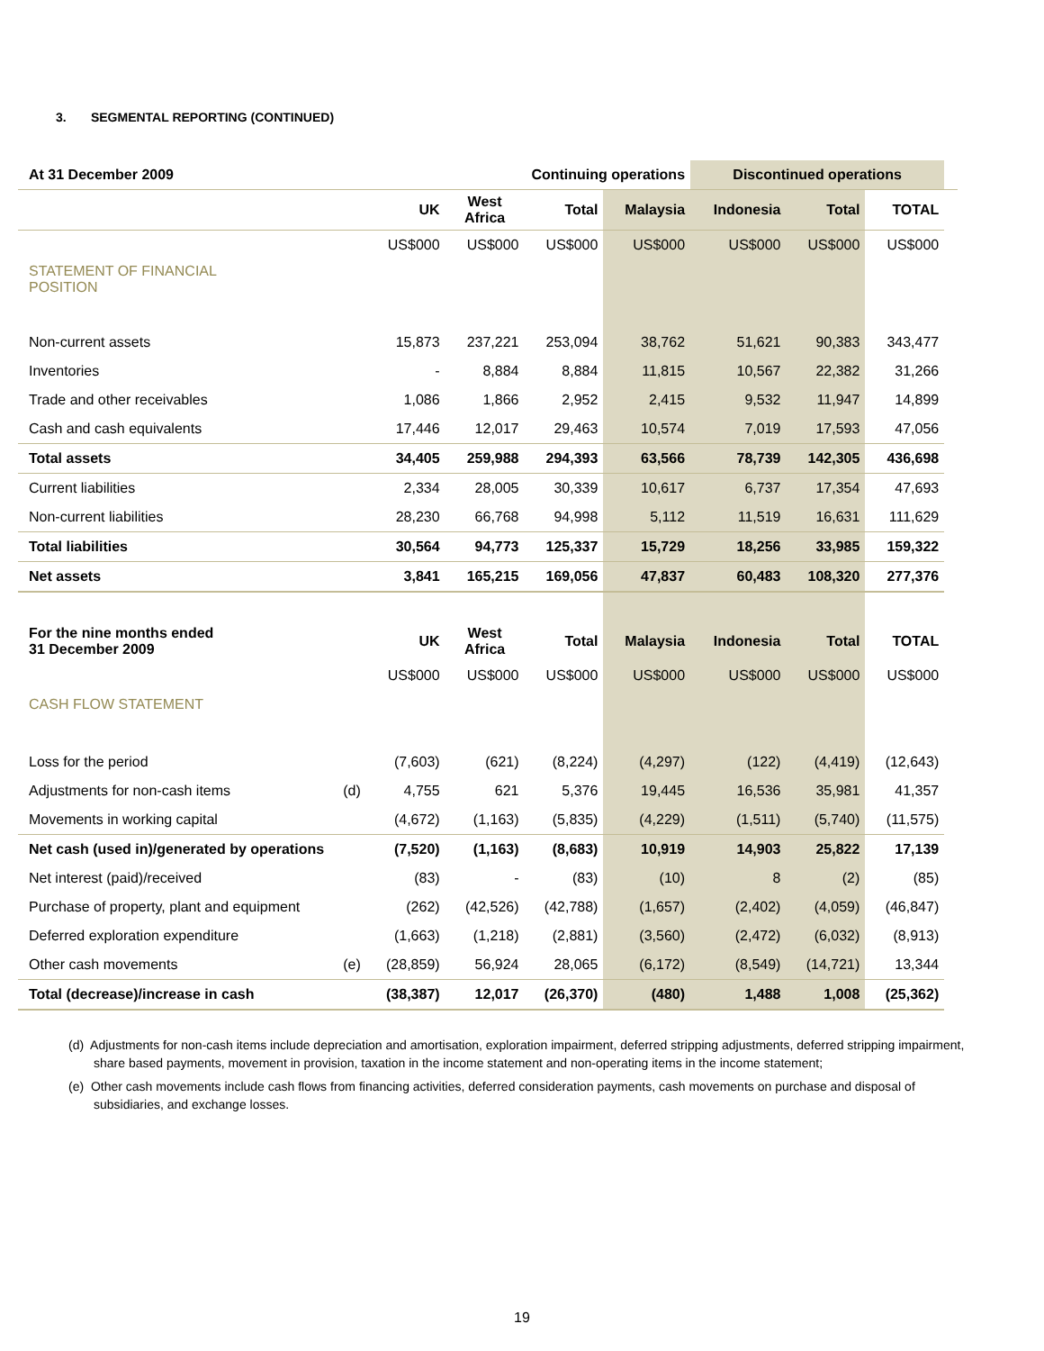3. SEGMENTAL REPORTING (CONTINUED)
| At 31 December 2009 | | | Continuing operations | | | Discontinued operations | | | |
| --- | --- | --- | --- | --- | --- | --- | --- | --- | --- |
| | | UK | West Africa | Total | Malaysia | Indonesia | Total | TOTAL | |
| | | US$000 | US$000 | US$000 | US$000 | US$000 | US$000 | US$000 | |
| STATEMENT OF FINANCIAL POSITION | | | | | | | | | |
| Non-current assets | | 15,873 | 237,221 | 253,094 | 38,762 | 51,621 | 90,383 | 343,477 | |
| Inventories | | - | 8,884 | 8,884 | 11,815 | 10,567 | 22,382 | 31,266 | |
| Trade and other receivables | | 1,086 | 1,866 | 2,952 | 2,415 | 9,532 | 11,947 | 14,899 | |
| Cash and cash equivalents | | 17,446 | 12,017 | 29,463 | 10,574 | 7,019 | 17,593 | 47,056 | |
| Total assets | | 34,405 | 259,988 | 294,393 | 63,566 | 78,739 | 142,305 | 436,698 | |
| Current liabilities | | 2,334 | 28,005 | 30,339 | 10,617 | 6,737 | 17,354 | 47,693 | |
| Non-current liabilities | | 28,230 | 66,768 | 94,998 | 5,112 | 11,519 | 16,631 | 111,629 | |
| Total liabilities | | 30,564 | 94,773 | 125,337 | 15,729 | 18,256 | 33,985 | 159,322 | |
| Net assets | | 3,841 | 165,215 | 169,056 | 47,837 | 60,483 | 108,320 | 277,376 | |
| For the nine months ended 31 December 2009 | | UK | West Africa | Total | Malaysia | Indonesia | Total | TOTAL | |
| | | US$000 | US$000 | US$000 | US$000 | US$000 | US$000 | US$000 | |
| CASH FLOW STATEMENT | | | | | | | | | |
| Loss for the period | | (7,603) | (621) | (8,224) | (4,297) | (122) | (4,419) | (12,643) | |
| Adjustments for non-cash items | (d) | 4,755 | 621 | 5,376 | 19,445 | 16,536 | 35,981 | 41,357 | |
| Movements in working capital | | (4,672) | (1,163) | (5,835) | (4,229) | (1,511) | (5,740) | (11,575) | |
| Net cash (used in)/generated by operations | | (7,520) | (1,163) | (8,683) | 10,919 | 14,903 | 25,822 | 17,139 | |
| Net interest (paid)/received | | (83) | - | (83) | (10) | 8 | (2) | (85) | |
| Purchase of property, plant and equipment | | (262) | (42,526) | (42,788) | (1,657) | (2,402) | (4,059) | (46,847) | |
| Deferred exploration expenditure | | (1,663) | (1,218) | (2,881) | (3,560) | (2,472) | (6,032) | (8,913) | |
| Other cash movements | (e) | (28,859) | 56,924 | 28,065 | (6,172) | (8,549) | (14,721) | 13,344 | |
| Total (decrease)/increase in cash | | (38,387) | 12,017 | (26,370) | (480) | 1,488 | 1,008 | (25,362) | |
(d) Adjustments for non-cash items include depreciation and amortisation, exploration impairment, deferred stripping adjustments, deferred stripping impairment, share based payments, movement in provision, taxation in the income statement and non-operating items in the income statement;
(e) Other cash movements include cash flows from financing activities, deferred consideration payments, cash movements on purchase and disposal of subsidiaries, and exchange losses.
19